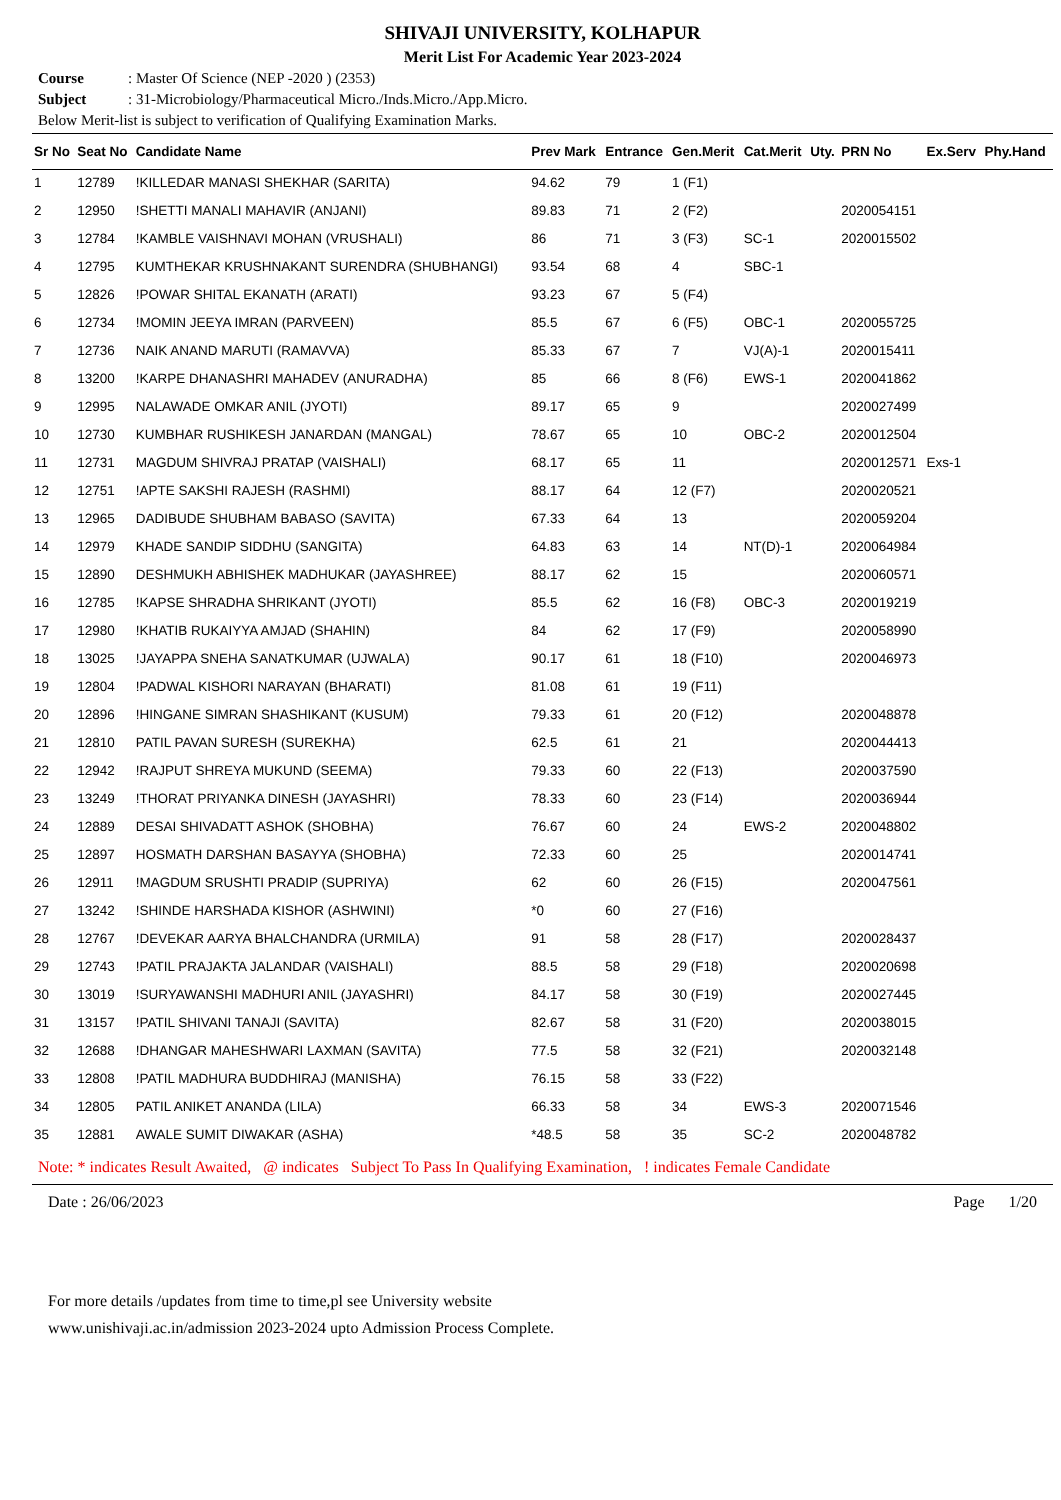SHIVAJI UNIVERSITY, KOLHAPUR
Merit List For Academic Year 2023-2024
Course: Master Of Science (NEP -2020 ) (2353)
Subject: 31-Microbiology/Pharmaceutical Micro./Inds.Micro./App.Micro.
Below Merit-list is subject to verification of Qualifying Examination Marks.
| Sr No | Seat No | Candidate Name | Prev Mark | Entrance | Gen.Merit | Cat.Merit | Uty. | PRN No | Ex.Serv | Phy.Hand |
| --- | --- | --- | --- | --- | --- | --- | --- | --- | --- | --- |
| 1 | 12789 | !KILLEDAR MANASI SHEKHAR (SARITA) | 94.62 | 79 | 1 (F1) | | | | | |
| 2 | 12950 | !SHETTI MANALI MAHAVIR (ANJANI) | 89.83 | 71 | 2 (F2) | | | 2020054151 | | |
| 3 | 12784 | !KAMBLE VAISHNAVI MOHAN (VRUSHALI) | 86 | 71 | 3 (F3) | SC-1 | | 2020015502 | | |
| 4 | 12795 | KUMTHEKAR KRUSHNAKANT SURENDRA (SHUBHANGI) | 93.54 | 68 | 4 | SBC-1 | | | | |
| 5 | 12826 | !POWAR SHITAL EKANATH (ARATI) | 93.23 | 67 | 5 (F4) | | | | | |
| 6 | 12734 | !MOMIN JEEYA IMRAN (PARVEEN) | 85.5 | 67 | 6 (F5) | OBC-1 | | 2020055725 | | |
| 7 | 12736 | NAIK ANAND MARUTI (RAMAVVA) | 85.33 | 67 | 7 | VJ(A)-1 | | 2020015411 | | |
| 8 | 13200 | !KARPE DHANASHRI MAHADEV (ANURADHA) | 85 | 66 | 8 (F6) | EWS-1 | | 2020041862 | | |
| 9 | 12995 | NALAWADE OMKAR ANIL (JYOTI) | 89.17 | 65 | 9 | | | 2020027499 | | |
| 10 | 12730 | KUMBHAR RUSHIKESH JANARDAN (MANGAL) | 78.67 | 65 | 10 | OBC-2 | | 2020012504 | | |
| 11 | 12731 | MAGDUM SHIVRAJ PRATAP (VAISHALI) | 68.17 | 65 | 11 | | | 2020012571 | Exs-1 | |
| 12 | 12751 | !APTE SAKSHI RAJESH (RASHMI) | 88.17 | 64 | 12 (F7) | | | 2020020521 | | |
| 13 | 12965 | DADIBUDE SHUBHAM BABASO (SAVITA) | 67.33 | 64 | 13 | | | 2020059204 | | |
| 14 | 12979 | KHADE SANDIP SIDDHU (SANGITA) | 64.83 | 63 | 14 | NT(D)-1 | | 2020064984 | | |
| 15 | 12890 | DESHMUKH ABHISHEK MADHUKAR (JAYASHREE) | 88.17 | 62 | 15 | | | 2020060571 | | |
| 16 | 12785 | !KAPSE SHRADHA SHRIKANT (JYOTI) | 85.5 | 62 | 16 (F8) | OBC-3 | | 2020019219 | | |
| 17 | 12980 | !KHATIB RUKAIYYA AMJAD (SHAHIN) | 84 | 62 | 17 (F9) | | | 2020058990 | | |
| 18 | 13025 | !JAYAPPA SNEHA SANATKUMAR (UJWALA) | 90.17 | 61 | 18 (F10) | | | 2020046973 | | |
| 19 | 12804 | !PADWAL KISHORI NARAYAN (BHARATI) | 81.08 | 61 | 19 (F11) | | | | | |
| 20 | 12896 | !HINGANE SIMRAN SHASHIKANT (KUSUM) | 79.33 | 61 | 20 (F12) | | | 2020048878 | | |
| 21 | 12810 | PATIL PAVAN SURESH (SUREKHA) | 62.5 | 61 | 21 | | | 2020044413 | | |
| 22 | 12942 | !RAJPUT SHREYA MUKUND (SEEMA) | 79.33 | 60 | 22 (F13) | | | 2020037590 | | |
| 23 | 13249 | !THORAT PRIYANKA DINESH (JAYASHRI) | 78.33 | 60 | 23 (F14) | | | 2020036944 | | |
| 24 | 12889 | DESAI SHIVADATT ASHOK (SHOBHA) | 76.67 | 60 | 24 | EWS-2 | | 2020048802 | | |
| 25 | 12897 | HOSMATH DARSHAN BASAYYA (SHOBHA) | 72.33 | 60 | 25 | | | 2020014741 | | |
| 26 | 12911 | !MAGDUM SRUSHTI PRADIP (SUPRIYA) | 62 | 60 | 26 (F15) | | | 2020047561 | | |
| 27 | 13242 | !SHINDE HARSHADA KISHOR (ASHWINI) | *0 | 60 | 27 (F16) | | | | | |
| 28 | 12767 | !DEVEKAR AARYA BHALCHANDRA (URMILA) | 91 | 58 | 28 (F17) | | | 2020028437 | | |
| 29 | 12743 | !PATIL PRAJAKTA JALANDAR (VAISHALI) | 88.5 | 58 | 29 (F18) | | | 2020020698 | | |
| 30 | 13019 | !SURYAWANSHI MADHURI ANIL (JAYASHRI) | 84.17 | 58 | 30 (F19) | | | 2020027445 | | |
| 31 | 13157 | !PATIL SHIVANI TANAJI (SAVITA) | 82.67 | 58 | 31 (F20) | | | 2020038015 | | |
| 32 | 12688 | !DHANGAR MAHESHWARI LAXMAN (SAVITA) | 77.5 | 58 | 32 (F21) | | | 2020032148 | | |
| 33 | 12808 | !PATIL MADHURA BUDDHIRAJ (MANISHA) | 76.15 | 58 | 33 (F22) | | | | | |
| 34 | 12805 | PATIL ANIKET ANANDA (LILA) | 66.33 | 58 | 34 | EWS-3 | | 2020071546 | | |
| 35 | 12881 | AWALE SUMIT DIWAKAR (ASHA) | *48.5 | 58 | 35 | SC-2 | | 2020048782 | | |
Note: * indicates Result Awaited, @ indicates Subject To Pass In Qualifying Examination, ! indicates Female Candidate
Date : 26/06/2023 Page 1/20
For more details /updates from time to time,pl see University website
www.unishivaji.ac.in/admission 2023-2024 upto Admission Process Complete.